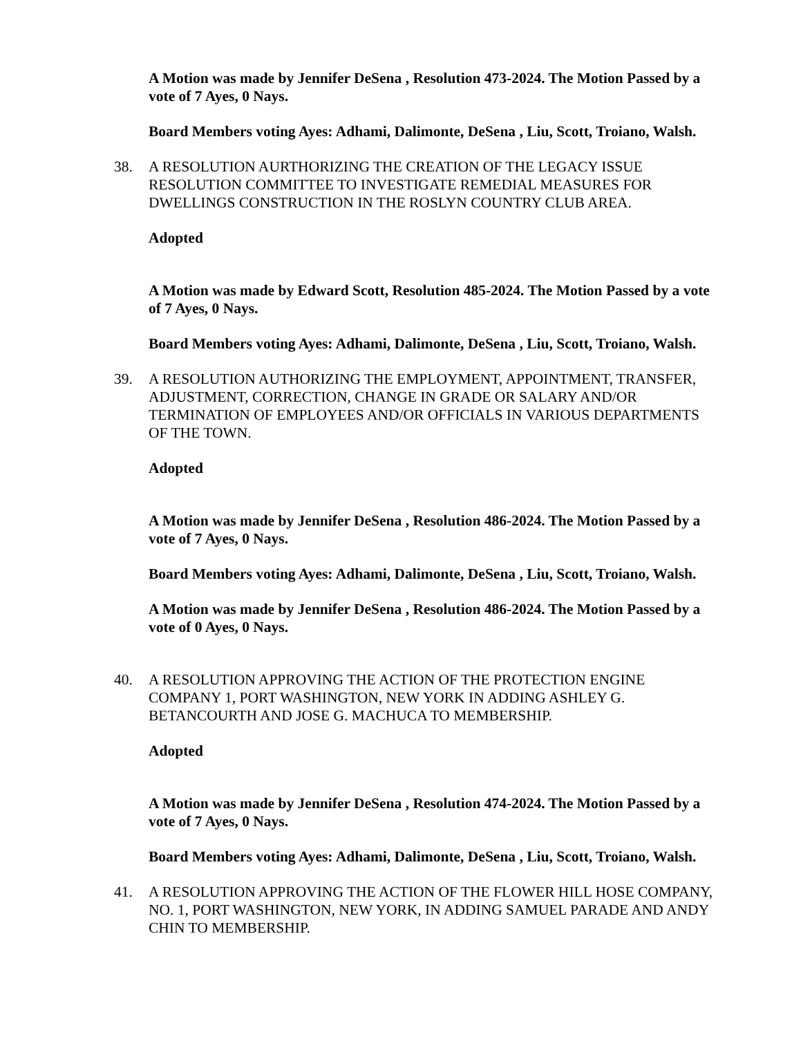A Motion was made by Jennifer DeSena , Resolution 473-2024. The Motion Passed by a vote of 7 Ayes, 0 Nays.
Board Members voting Ayes: Adhami, Dalimonte, DeSena , Liu, Scott, Troiano, Walsh.
38. A RESOLUTION AURTHORIZING THE CREATION OF THE LEGACY ISSUE RESOLUTION COMMITTEE TO INVESTIGATE REMEDIAL MEASURES FOR DWELLINGS CONSTRUCTION IN THE ROSLYN COUNTRY CLUB AREA.
Adopted
A Motion was made by Edward Scott, Resolution 485-2024. The Motion Passed by a vote of 7 Ayes, 0 Nays.
Board Members voting Ayes: Adhami, Dalimonte, DeSena , Liu, Scott, Troiano, Walsh.
39. A RESOLUTION AUTHORIZING THE EMPLOYMENT, APPOINTMENT, TRANSFER, ADJUSTMENT, CORRECTION, CHANGE IN GRADE OR SALARY AND/OR TERMINATION OF EMPLOYEES AND/OR OFFICIALS IN VARIOUS DEPARTMENTS OF THE TOWN.
Adopted
A Motion was made by Jennifer DeSena , Resolution 486-2024. The Motion Passed by a vote of 7 Ayes, 0 Nays.
Board Members voting Ayes: Adhami, Dalimonte, DeSena , Liu, Scott, Troiano, Walsh.
A Motion was made by Jennifer DeSena , Resolution 486-2024. The Motion Passed by a vote of 0 Ayes, 0 Nays.
40. A RESOLUTION APPROVING THE ACTION OF THE PROTECTION ENGINE COMPANY 1, PORT WASHINGTON, NEW YORK IN ADDING ASHLEY G. BETANCOURTH AND JOSE G. MACHUCA TO MEMBERSHIP.
Adopted
A Motion was made by Jennifer DeSena , Resolution 474-2024. The Motion Passed by a vote of 7 Ayes, 0 Nays.
Board Members voting Ayes: Adhami, Dalimonte, DeSena , Liu, Scott, Troiano, Walsh.
41. A RESOLUTION APPROVING THE ACTION OF THE FLOWER HILL HOSE COMPANY, NO. 1, PORT WASHINGTON, NEW YORK, IN ADDING SAMUEL PARADE AND ANDY CHIN TO MEMBERSHIP.